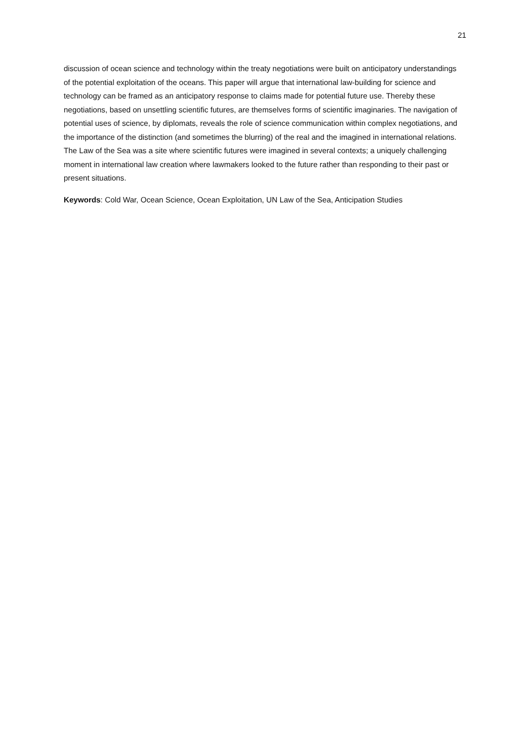21
discussion of ocean science and technology within the treaty negotiations were built on anticipatory understandings of the potential exploitation of the oceans. This paper will argue that international law-building for science and technology can be framed as an anticipatory response to claims made for potential future use. Thereby these negotiations, based on unsettling scientific futures, are themselves forms of scientific imaginaries. The navigation of potential uses of science, by diplomats, reveals the role of science communication within complex negotiations, and the importance of the distinction (and sometimes the blurring) of the real and the imagined in international relations. The Law of the Sea was a site where scientific futures were imagined in several contexts; a uniquely challenging moment in international law creation where lawmakers looked to the future rather than responding to their past or present situations.
Keywords: Cold War, Ocean Science, Ocean Exploitation, UN Law of the Sea, Anticipation Studies